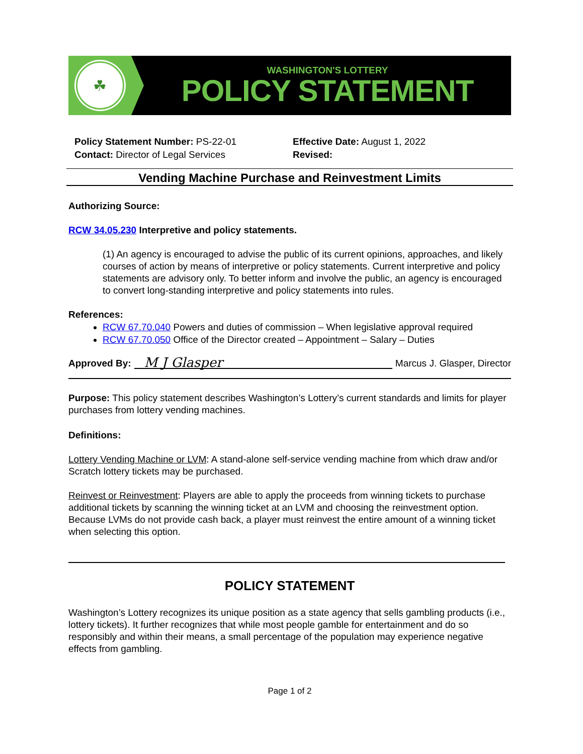☘
WASHINGTON'S LOTTERY
POLICY STATEMENT
Policy Statement Number: PS-22-01
Contact: Director of Legal Services
Effective Date: August 1, 2022
Revised:
Vending Machine Purchase and Reinvestment Limits
Authorizing Source:
RCW 34.05.230 Interpretive and policy statements.
(1) An agency is encouraged to advise the public of its current opinions, approaches, and likely courses of action by means of interpretive or policy statements. Current interpretive and policy statements are advisory only. To better inform and involve the public, an agency is encouraged to convert long-standing interpretive and policy statements into rules.
References:
RCW 67.70.040 Powers and duties of commission – When legislative approval required
RCW 67.70.050 Office of the Director created – Appointment – Salary – Duties
Approved By: M J Glasper Marcus J. Glasper, Director
Purpose: This policy statement describes Washington’s Lottery’s current standards and limits for player purchases from lottery vending machines.
Definitions:
Lottery Vending Machine or LVM: A stand-alone self-service vending machine from which draw and/or Scratch lottery tickets may be purchased.
Reinvest or Reinvestment: Players are able to apply the proceeds from winning tickets to purchase additional tickets by scanning the winning ticket at an LVM and choosing the reinvestment option. Because LVMs do not provide cash back, a player must reinvest the entire amount of a winning ticket when selecting this option.
POLICY STATEMENT
Washington’s Lottery recognizes its unique position as a state agency that sells gambling products (i.e., lottery tickets). It further recognizes that while most people gamble for entertainment and do so responsibly and within their means, a small percentage of the population may experience negative effects from gambling.
Page 1 of 2